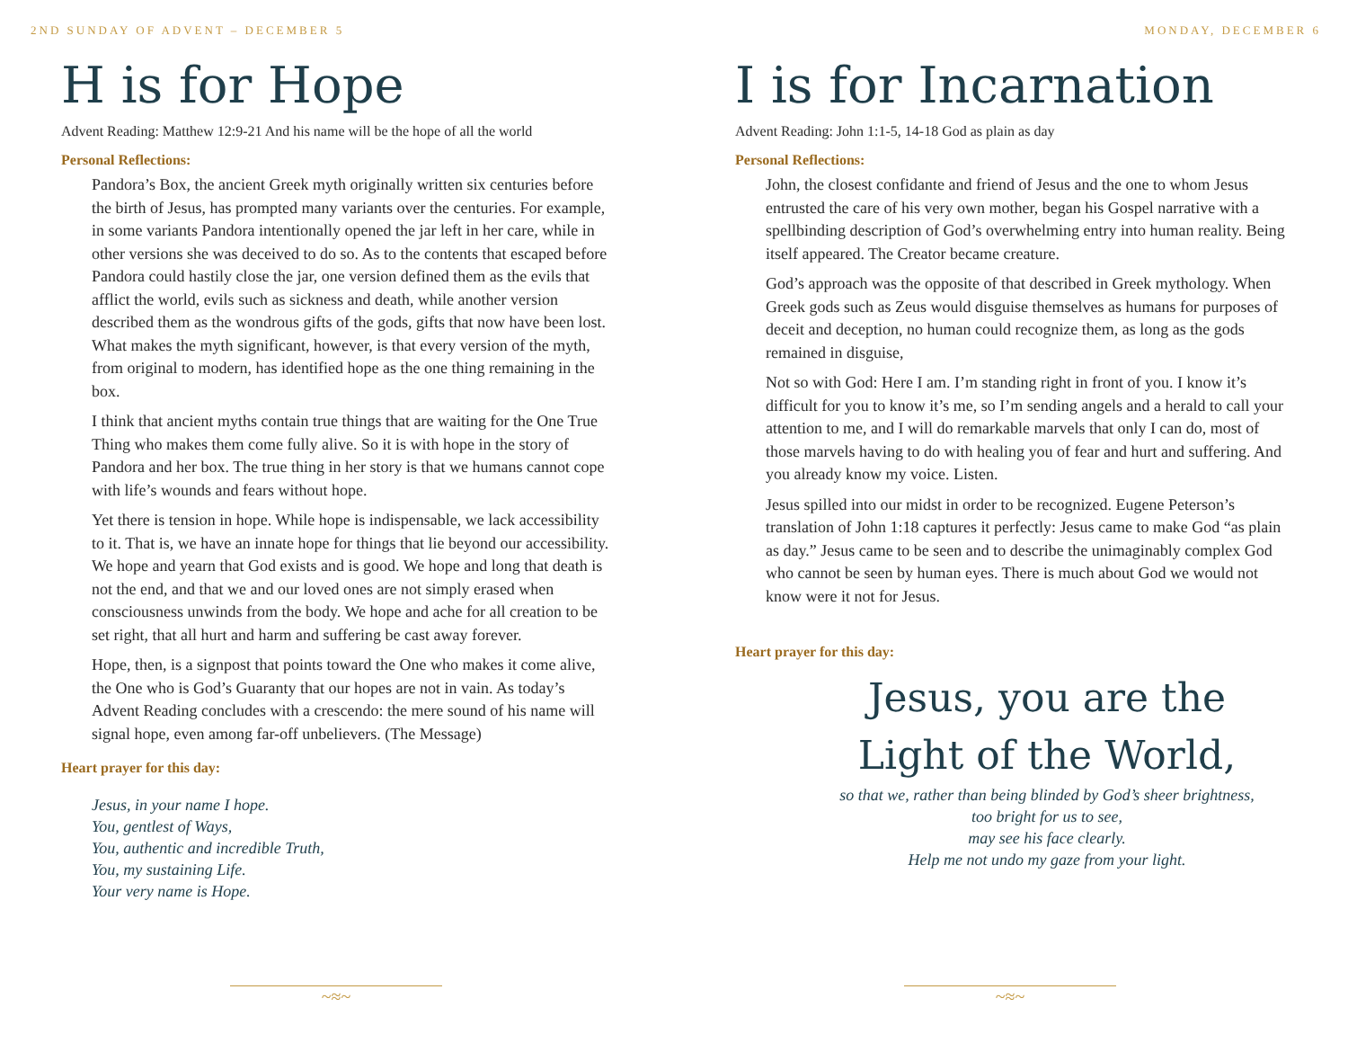2ND SUNDAY OF ADVENT – DECEMBER 5
H is for Hope
Advent Reading: Matthew 12:9-21 And his name will be the hope of all the world
Personal Reflections:
Pandora’s Box, the ancient Greek myth originally written six centuries before the birth of Jesus, has prompted many variants over the centuries. For example, in some variants Pandora intentionally opened the jar left in her care, while in other versions she was deceived to do so. As to the contents that escaped before Pandora could hastily close the jar, one version defined them as the evils that afflict the world, evils such as sickness and death, while another version described them as the wondrous gifts of the gods, gifts that now have been lost. What makes the myth significant, however, is that every version of the myth, from original to modern, has identified hope as the one thing remaining in the box.
I think that ancient myths contain true things that are waiting for the One True Thing who makes them come fully alive. So it is with hope in the story of Pandora and her box. The true thing in her story is that we humans cannot cope with life’s wounds and fears without hope.
Yet there is tension in hope. While hope is indispensable, we lack accessibility to it. That is, we have an innate hope for things that lie beyond our accessibility. We hope and yearn that God exists and is good. We hope and long that death is not the end, and that we and our loved ones are not simply erased when consciousness unwinds from the body. We hope and ache for all creation to be set right, that all hurt and harm and suffering be cast away forever.
Hope, then, is a signpost that points toward the One who makes it come alive, the One who is God’s Guaranty that our hopes are not in vain. As today’s Advent Reading concludes with a crescendo: the mere sound of his name will signal hope, even among far-off unbelievers. (The Message)
Heart prayer for this day:
Jesus, in your name I hope.
You, gentlest of Ways,
You, authentic and incredible Truth,
You, my sustaining Life.
Your very name is Hope.
~≈~
MONDAY, DECEMBER 6
I is for Incarnation
Advent Reading: John 1:1-5, 14-18 God as plain as day
Personal Reflections:
John, the closest confidante and friend of Jesus and the one to whom Jesus entrusted the care of his very own mother, began his Gospel narrative with a spellbinding description of God’s overwhelming entry into human reality. Being itself appeared. The Creator became creature.
God’s approach was the opposite of that described in Greek mythology. When Greek gods such as Zeus would disguise themselves as humans for purposes of deceit and deception, no human could recognize them, as long as the gods remained in disguise,
Not so with God: Here I am. I’m standing right in front of you. I know it’s difficult for you to know it’s me, so I’m sending angels and a herald to call your attention to me, and I will do remarkable marvels that only I can do, most of those marvels having to do with healing you of fear and hurt and suffering. And you already know my voice. Listen.
Jesus spilled into our midst in order to be recognized. Eugene Peterson’s translation of John 1:18 captures it perfectly: Jesus came to make God “as plain as day.” Jesus came to be seen and to describe the unimaginably complex God who cannot be seen by human eyes. There is much about God we would not know were it not for Jesus.
Heart prayer for this day:
Jesus, you are the
Light of the World,
so that we, rather than being blinded by God’s sheer brightness,
too bright for us to see,
may see his face clearly.
Help me not undo my gaze from your light.
~≈~